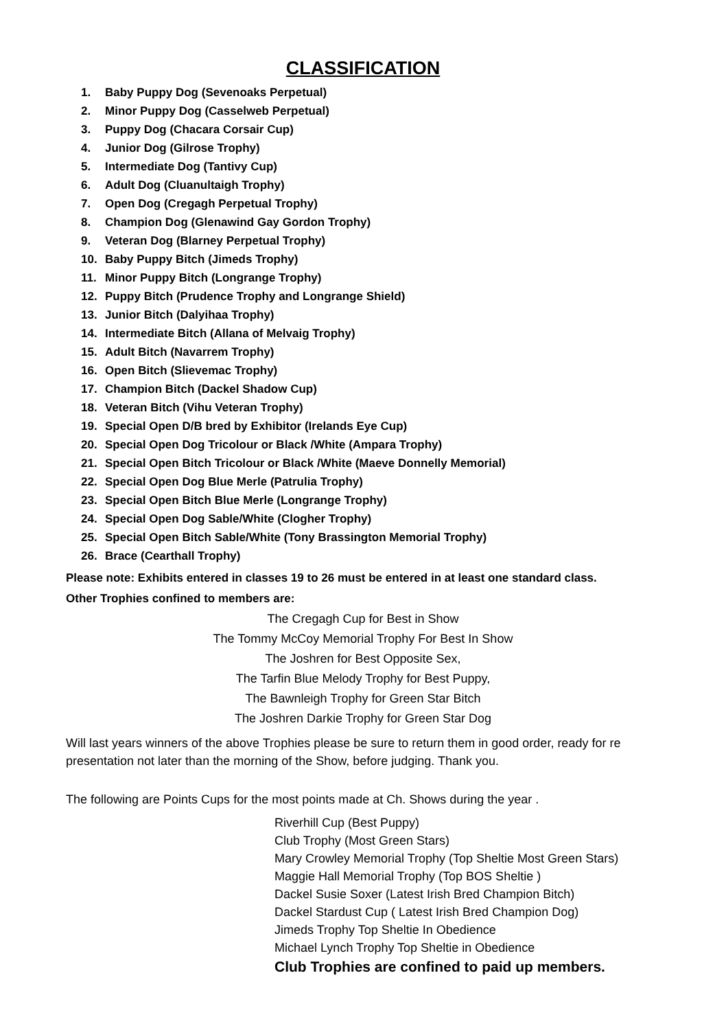CLASSIFICATION
1. Baby Puppy Dog (Sevenoaks Perpetual)
2. Minor Puppy Dog (Casselweb Perpetual)
3. Puppy Dog (Chacara Corsair Cup)
4. Junior Dog (Gilrose Trophy)
5. Intermediate Dog (Tantivy Cup)
6. Adult Dog (Cluanultaigh Trophy)
7. Open Dog (Cregagh Perpetual Trophy)
8. Champion Dog (Glenawind Gay Gordon Trophy)
9. Veteran Dog (Blarney Perpetual Trophy)
10. Baby Puppy Bitch (Jimeds Trophy)
11. Minor Puppy Bitch (Longrange Trophy)
12. Puppy Bitch (Prudence Trophy and Longrange Shield)
13. Junior Bitch (Dalyihaa Trophy)
14. Intermediate Bitch (Allana of Melvaig Trophy)
15. Adult Bitch (Navarrem Trophy)
16. Open Bitch (Slievemac Trophy)
17. Champion Bitch (Dackel Shadow Cup)
18. Veteran Bitch (Vihu Veteran Trophy)
19. Special Open D/B bred by Exhibitor (Irelands Eye Cup)
20. Special Open Dog Tricolour or Black /White (Ampara Trophy)
21. Special Open Bitch Tricolour or Black /White (Maeve Donnelly Memorial)
22. Special Open Dog Blue Merle (Patrulia Trophy)
23. Special Open Bitch Blue Merle (Longrange Trophy)
24. Special Open Dog Sable/White (Clogher Trophy)
25. Special Open Bitch Sable/White (Tony Brassington Memorial Trophy)
26. Brace (Cearthall Trophy)
Please note: Exhibits entered in classes 19 to 26 must be entered in at least one standard class.
Other Trophies confined to members are:
The Cregagh Cup for Best in Show
The Tommy McCoy Memorial Trophy For Best In Show
The Joshren for Best Opposite Sex,
The Tarfin Blue Melody Trophy for Best Puppy,
The Bawnleigh Trophy for Green Star Bitch
The Joshren Darkie Trophy for Green Star Dog
Will last years winners of the above Trophies please be sure to return them in good order, ready for re presentation not later than the morning of the Show, before judging. Thank you.
The following are Points Cups for the most points made at Ch. Shows during the year .
Riverhill Cup (Best Puppy)
Club Trophy (Most Green Stars)
Mary Crowley Memorial Trophy (Top Sheltie Most Green Stars)
Maggie Hall Memorial Trophy (Top BOS Sheltie )
Dackel Susie Soxer (Latest Irish Bred Champion Bitch)
Dackel Stardust Cup ( Latest Irish Bred Champion Dog)
Jimeds Trophy Top Sheltie In Obedience
Michael Lynch Trophy Top Sheltie in Obedience
Club Trophies are confined to paid up members.